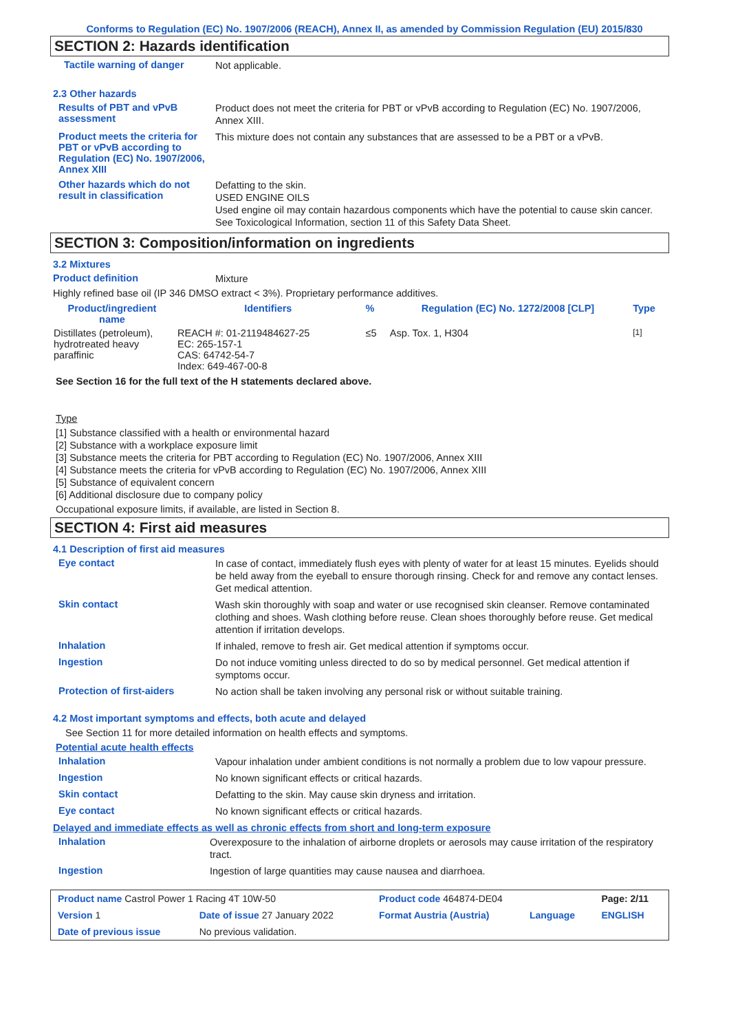Conforms to Regulation (EC) No. 1907/2006 (REACH), Annex II, as amended by Commission Regulation (EU) 2015/830
SECTION 2: Hazards identification
Tactile warning of danger
Not applicable.
2.3 Other hazards
Results of PBT and vPvB assessment
Product does not meet the criteria for PBT or vPvB according to Regulation (EC) No. 1907/2006, Annex XIII.
Product meets the criteria for PBT or vPvB according to Regulation (EC) No. 1907/2006, Annex XIII
This mixture does not contain any substances that are assessed to be a PBT or a vPvB.
Other hazards which do not result in classification
Defatting to the skin.
USED ENGINE OILS
Used engine oil may contain hazardous components which have the potential to cause skin cancer.
See Toxicological Information, section 11 of this Safety Data Sheet.
SECTION 3: Composition/information on ingredients
3.2 Mixtures
Product definition
Mixture
Highly refined base oil (IP 346 DMSO extract < 3%). Proprietary performance additives.
| Product/ingredient name | Identifiers | % | Regulation (EC) No. 1272/2008 [CLP] | Type |
| --- | --- | --- | --- | --- |
| Distillates (petroleum), hydrotreated heavy paraffinic | REACH #: 01-2119484627-25 EC: 265-157-1 CAS: 64742-54-7 Index: 649-467-00-8 | ≤5 | Asp. Tox. 1, H304 | <sup>[1]</sup> |
See Section 16 for the full text of the H statements declared above.
Type
[1] Substance classified with a health or environmental hazard
[2] Substance with a workplace exposure limit
[3] Substance meets the criteria for PBT according to Regulation (EC) No. 1907/2006, Annex XIII
[4] Substance meets the criteria for vPvB according to Regulation (EC) No. 1907/2006, Annex XIII
[5] Substance of equivalent concern
[6] Additional disclosure due to company policy
Occupational exposure limits, if available, are listed in Section 8.
SECTION 4: First aid measures
4.1 Description of first aid measures
Eye contact
In case of contact, immediately flush eyes with plenty of water for at least 15 minutes. Eyelids should be held away from the eyeball to ensure thorough rinsing. Check for and remove any contact lenses. Get medical attention.
Skin contact
Wash skin thoroughly with soap and water or use recognised skin cleanser. Remove contaminated clothing and shoes. Wash clothing before reuse. Clean shoes thoroughly before reuse. Get medical attention if irritation develops.
Inhalation
If inhaled, remove to fresh air. Get medical attention if symptoms occur.
Ingestion
Do not induce vomiting unless directed to do so by medical personnel. Get medical attention if symptoms occur.
Protection of first-aiders
No action shall be taken involving any personal risk or without suitable training.
4.2 Most important symptoms and effects, both acute and delayed
See Section 11 for more detailed information on health effects and symptoms.
Potential acute health effects
Inhalation
Vapour inhalation under ambient conditions is not normally a problem due to low vapour pressure.
Ingestion
No known significant effects or critical hazards.
Skin contact
Defatting to the skin. May cause skin dryness and irritation.
Eye contact
No known significant effects or critical hazards.
Delayed and immediate effects as well as chronic effects from short and long-term exposure
Inhalation
Overexposure to the inhalation of airborne droplets or aerosols may cause irritation of the respiratory tract.
Ingestion
Ingestion of large quantities may cause nausea and diarrhoea.
| Product name Castrol Power 1 Racing 4T 10W-50 | | Product code 464874-DE04 | | Page: 2/11 |
| Version 1 | Date of issue 27 January 2022 | Format Austria (Austria) | Language | ENGLISH |
| Date of previous issue | No previous validation. | | | |